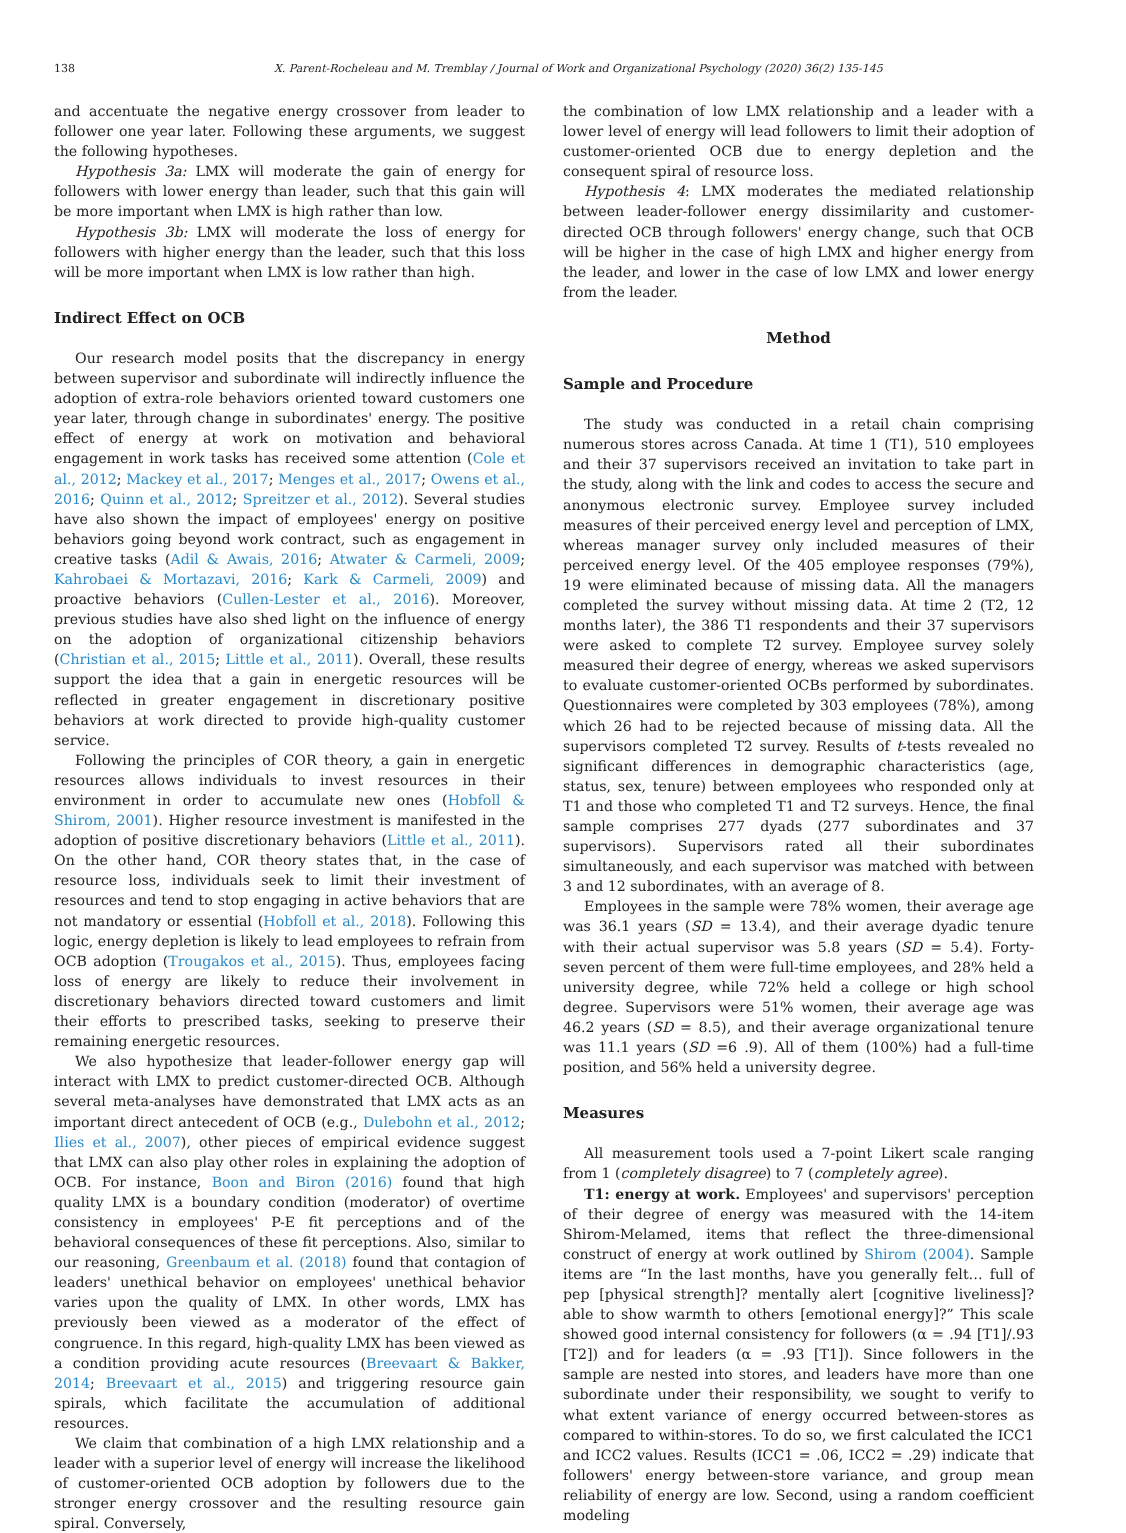138 X. Parent-Rocheleau and M. Tremblay / Journal of Work and Organizational Psychology (2020) 36(2) 135-145
and accentuate the negative energy crossover from leader to follower one year later. Following these arguments, we suggest the following hypotheses.
Hypothesis 3a: LMX will moderate the gain of energy for followers with lower energy than leader, such that this gain will be more important when LMX is high rather than low.
Hypothesis 3b: LMX will moderate the loss of energy for followers with higher energy than the leader, such that this loss will be more important when LMX is low rather than high.
Indirect Effect on OCB
Our research model posits that the discrepancy in energy between supervisor and subordinate will indirectly influence the adoption of extra-role behaviors oriented toward customers one year later, through change in subordinates' energy. The positive effect of energy at work on motivation and behavioral engagement in work tasks has received some attention (Cole et al., 2012; Mackey et al., 2017; Menges et al., 2017; Owens et al., 2016; Quinn et al., 2012; Spreitzer et al., 2012). Several studies have also shown the impact of employees' energy on positive behaviors going beyond work contract, such as engagement in creative tasks (Adil & Awais, 2016; Atwater & Carmeli, 2009; Kahrobaei & Mortazavi, 2016; Kark & Carmeli, 2009) and proactive behaviors (Cullen-Lester et al., 2016). Moreover, previous studies have also shed light on the influence of energy on the adoption of organizational citizenship behaviors (Christian et al., 2015; Little et al., 2011). Overall, these results support the idea that a gain in energetic resources will be reflected in greater engagement in discretionary positive behaviors at work directed to provide high-quality customer service.
Following the principles of COR theory, a gain in energetic resources allows individuals to invest resources in their environment in order to accumulate new ones (Hobfoll & Shirom, 2001). Higher resource investment is manifested in the adoption of positive discretionary behaviors (Little et al., 2011). On the other hand, COR theory states that, in the case of resource loss, individuals seek to limit their investment of resources and tend to stop engaging in active behaviors that are not mandatory or essential (Hobfoll et al., 2018). Following this logic, energy depletion is likely to lead employees to refrain from OCB adoption (Trougakos et al., 2015). Thus, employees facing loss of energy are likely to reduce their involvement in discretionary behaviors directed toward customers and limit their efforts to prescribed tasks, seeking to preserve their remaining energetic resources.
We also hypothesize that leader-follower energy gap will interact with LMX to predict customer-directed OCB. Although several meta-analyses have demonstrated that LMX acts as an important direct antecedent of OCB (e.g., Dulebohn et al., 2012; Ilies et al., 2007), other pieces of empirical evidence suggest that LMX can also play other roles in explaining the adoption of OCB. For instance, Boon and Biron (2016) found that high quality LMX is a boundary condition (moderator) of overtime consistency in employees' P-E fit perceptions and of the behavioral consequences of these fit perceptions. Also, similar to our reasoning, Greenbaum et al. (2018) found that contagion of leaders' unethical behavior on employees' unethical behavior varies upon the quality of LMX. In other words, LMX has previously been viewed as a moderator of the effect of congruence. In this regard, high-quality LMX has been viewed as a condition providing acute resources (Breevaart & Bakker, 2014; Breevaart et al., 2015) and triggering resource gain spirals, which facilitate the accumulation of additional resources.
We claim that combination of a high LMX relationship and a leader with a superior level of energy will increase the likelihood of customer-oriented OCB adoption by followers due to the stronger energy crossover and the resulting resource gain spiral. Conversely,
the combination of low LMX relationship and a leader with a lower level of energy will lead followers to limit their adoption of customer-oriented OCB due to energy depletion and the consequent spiral of resource loss.
Hypothesis 4: LMX moderates the mediated relationship between leader-follower energy dissimilarity and customer-directed OCB through followers' energy change, such that OCB will be higher in the case of high LMX and higher energy from the leader, and lower in the case of low LMX and lower energy from the leader.
Method
Sample and Procedure
The study was conducted in a retail chain comprising numerous stores across Canada. At time 1 (T1), 510 employees and their 37 supervisors received an invitation to take part in the study, along with the link and codes to access the secure and anonymous electronic survey. Employee survey included measures of their perceived energy level and perception of LMX, whereas manager survey only included measures of their perceived energy level. Of the 405 employee responses (79%), 19 were eliminated because of missing data. All the managers completed the survey without missing data. At time 2 (T2, 12 months later), the 386 T1 respondents and their 37 supervisors were asked to complete T2 survey. Employee survey solely measured their degree of energy, whereas we asked supervisors to evaluate customer-oriented OCBs performed by subordinates. Questionnaires were completed by 303 employees (78%), among which 26 had to be rejected because of missing data. All the supervisors completed T2 survey. Results of t-tests revealed no significant differences in demographic characteristics (age, status, sex, tenure) between employees who responded only at T1 and those who completed T1 and T2 surveys. Hence, the final sample comprises 277 dyads (277 subordinates and 37 supervisors). Supervisors rated all their subordinates simultaneously, and each supervisor was matched with between 3 and 12 subordinates, with an average of 8.
Employees in the sample were 78% women, their average age was 36.1 years (SD = 13.4), and their average dyadic tenure with their actual supervisor was 5.8 years (SD = 5.4). Forty-seven percent of them were full-time employees, and 28% held a university degree, while 72% held a college or high school degree. Supervisors were 51% women, their average age was 46.2 years (SD = 8.5), and their average organizational tenure was 11.1 years (SD =6 .9). All of them (100%) had a full-time position, and 56% held a university degree.
Measures
All measurement tools used a 7-point Likert scale ranging from 1 (completely disagree) to 7 (completely agree).
T1: energy at work. Employees' and supervisors' perception of their degree of energy was measured with the 14-item Shirom-Melamed, items that reflect the three-dimensional construct of energy at work outlined by Shirom (2004). Sample items are “In the last months, have you generally felt… full of pep [physical strength]? mentally alert [cognitive liveliness]? able to show warmth to others [emotional energy]?” This scale showed good internal consistency for followers (α = .94 [T1]/.93 [T2]) and for leaders (α = .93 [T1]). Since followers in the sample are nested into stores, and leaders have more than one subordinate under their responsibility, we sought to verify to what extent variance of energy occurred between-stores as compared to within-stores. To do so, we first calculated the ICC1 and ICC2 values. Results (ICC1 = .06, ICC2 = .29) indicate that followers' energy between-store variance, and group mean reliability of energy are low. Second, using a random coefficient modeling